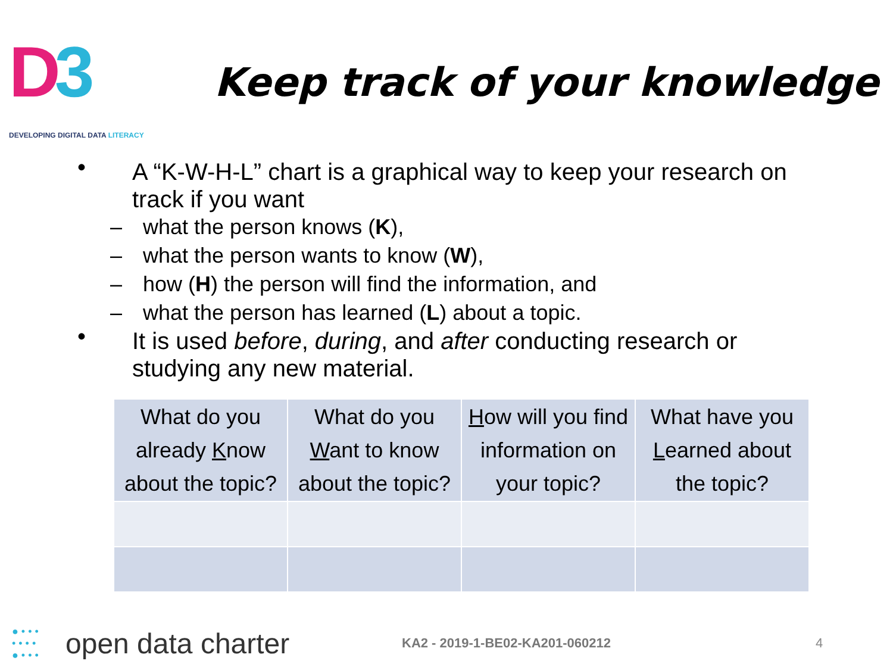D3
DEVELOPING DIGITAL DATA LITERACY
Keep track of your knowledge
• A “K-W-H-L” chart is a graphical way to keep your research on track if you want
– what the person knows (K),
– what the person wants to know (W),
– how (H) the person will find the information, and
– what the person has learned (L) about a topic.
• It is used before, during, and after conducting research or studying any new material.
| What do you already K now about the topic? | What do you W ant to know about the topic? | H ow will you find information on your topic? | What have you L earned about the topic? |
● • • •
• • • •
● • • •
open data charter
KA2 - 2019-1-BE02-KA201-060212 4